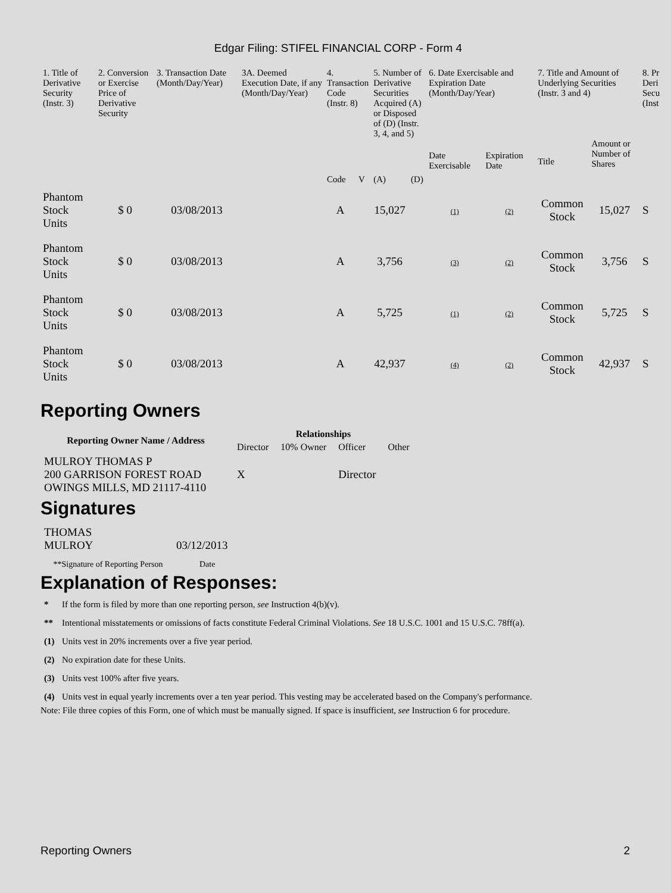Edgar Filing: STIFEL FINANCIAL CORP - Form 4
| 1. Title of Derivative Security (Instr. 3) | 2. Conversion or Exercise Price of Derivative Security | 3. Transaction Date (Month/Day/Year) | 3A. Deemed Execution Date, if any (Month/Day/Year) | 4. Transaction Code (Instr. 8) | | 5. Number of Derivative Securities Acquired (A) or Disposed of (D) (Instr. 3, 4, and 5) | | 6. Date Exercisable and Expiration Date (Month/Day/Year) | | 7. Title and Amount of Underlying Securities (Instr. 3 and 4) | | 8. Pr Deri Secu (Inst |
| --- | --- | --- | --- | --- | --- | --- | --- | --- | --- | --- | --- | --- |
| | | | | Code | V | (A) | (D) | Date Exercisable | Expiration Date | Title | Amount or Number of Shares | |
| Phantom Stock Units | $ 0 | 03/08/2013 | | A | | 15,027 | | (1) | (2) | Common Stock | 15,027 | S |
| Phantom Stock Units | $ 0 | 03/08/2013 | | A | | 3,756 | | (3) | (2) | Common Stock | 3,756 | S |
| Phantom Stock Units | $ 0 | 03/08/2013 | | A | | 5,725 | | (1) | (2) | Common Stock | 5,725 | S |
| Phantom Stock Units | $ 0 | 03/08/2013 | | A | | 42,937 | | (4) | (2) | Common Stock | 42,937 | S |
Reporting Owners
| Reporting Owner Name / Address | Relationships | | | |
| --- | --- | --- | --- | --- |
| | Director | 10% Owner | Officer | Other |
| MULROY THOMAS P 200 GARRISON FOREST ROAD OWINGS MILLS, MD 21117-4110 | X | | Director | |
Signatures
| THOMAS MULROY | 03/12/2013 |
| **Signature of Reporting Person | Date |
Explanation of Responses:
* If the form is filed by more than one reporting person, see Instruction 4(b)(v).
** Intentional misstatements or omissions of facts constitute Federal Criminal Violations. See 18 U.S.C. 1001 and 15 U.S.C. 78ff(a).
(1) Units vest in 20% increments over a five year period.
(2) No expiration date for these Units.
(3) Units vest 100% after five years.
(4) Units vest in equal yearly increments over a ten year period. This vesting may be accelerated based on the Company's performance.
Note: File three copies of this Form, one of which must be manually signed. If space is insufficient, see Instruction 6 for procedure.
Reporting Owners 2